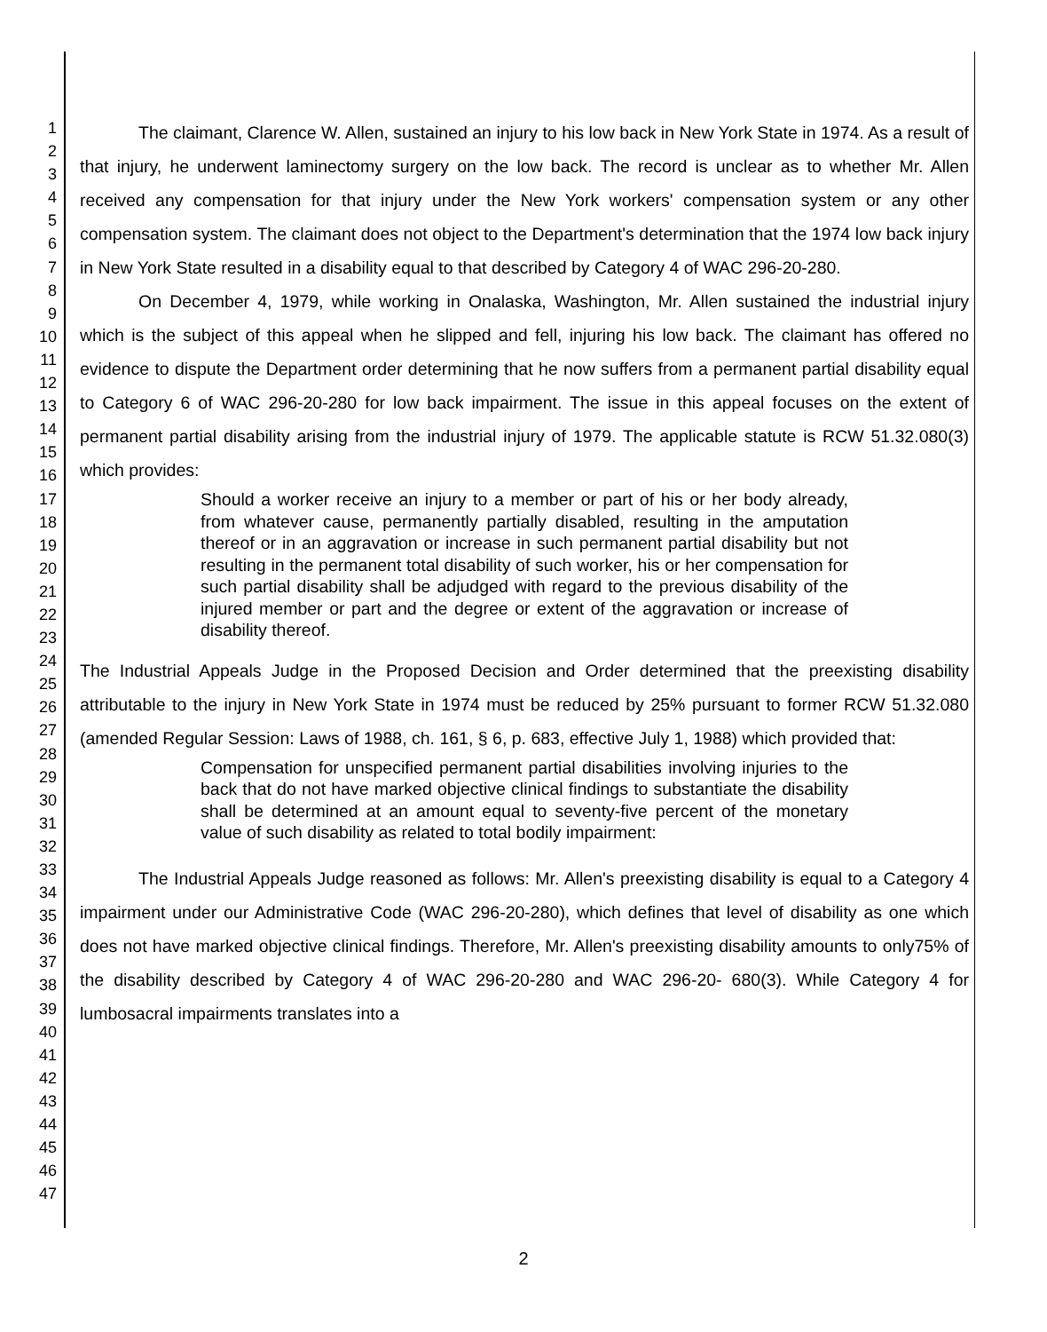1
2
3
4
5
6
7
8
9
10
11
12
13
14
15
16
17
18
19
20
21
22
23
24
25
26
27
28
29
30
31
32
33
34
35
36
37
38
39
40
41
42
43
44
45
46
47
The claimant, Clarence W. Allen, sustained an injury to his low back in New York State in 1974. As a result of that injury, he underwent laminectomy surgery on the low back. The record is unclear as to whether Mr. Allen received any compensation for that injury under the New York workers' compensation system or any other compensation system. The claimant does not object to the Department's determination that the 1974 low back injury in New York State resulted in a disability equal to that described by Category 4 of WAC 296-20-280.
On December 4, 1979, while working in Onalaska, Washington, Mr. Allen sustained the industrial injury which is the subject of this appeal when he slipped and fell, injuring his low back. The claimant has offered no evidence to dispute the Department order determining that he now suffers from a permanent partial disability equal to Category 6 of WAC 296-20-280 for low back impairment. The issue in this appeal focuses on the extent of permanent partial disability arising from the industrial injury of 1979. The applicable statute is RCW 51.32.080(3) which provides:
Should a worker receive an injury to a member or part of his or her body already, from whatever cause, permanently partially disabled, resulting in the amputation thereof or in an aggravation or increase in such permanent partial disability but not resulting in the permanent total disability of such worker, his or her compensation for such partial disability shall be adjudged with regard to the previous disability of the injured member or part and the degree or extent of the aggravation or increase of disability thereof.
The Industrial Appeals Judge in the Proposed Decision and Order determined that the preexisting disability attributable to the injury in New York State in 1974 must be reduced by 25% pursuant to former RCW 51.32.080 (amended Regular Session: Laws of 1988, ch. 161, § 6, p. 683, effective July 1, 1988) which provided that:
Compensation for unspecified permanent partial disabilities involving injuries to the back that do not have marked objective clinical findings to substantiate the disability shall be determined at an amount equal to seventy-five percent of the monetary value of such disability as related to total bodily impairment:
The Industrial Appeals Judge reasoned as follows: Mr. Allen's preexisting disability is equal to a Category 4 impairment under our Administrative Code (WAC 296-20-280), which defines that level of disability as one which does not have marked objective clinical findings. Therefore, Mr. Allen's preexisting disability amounts to only75% of the disability described by Category 4 of WAC 296-20-280 and WAC 296-20- 680(3). While Category 4 for lumbosacral impairments translates into a
2